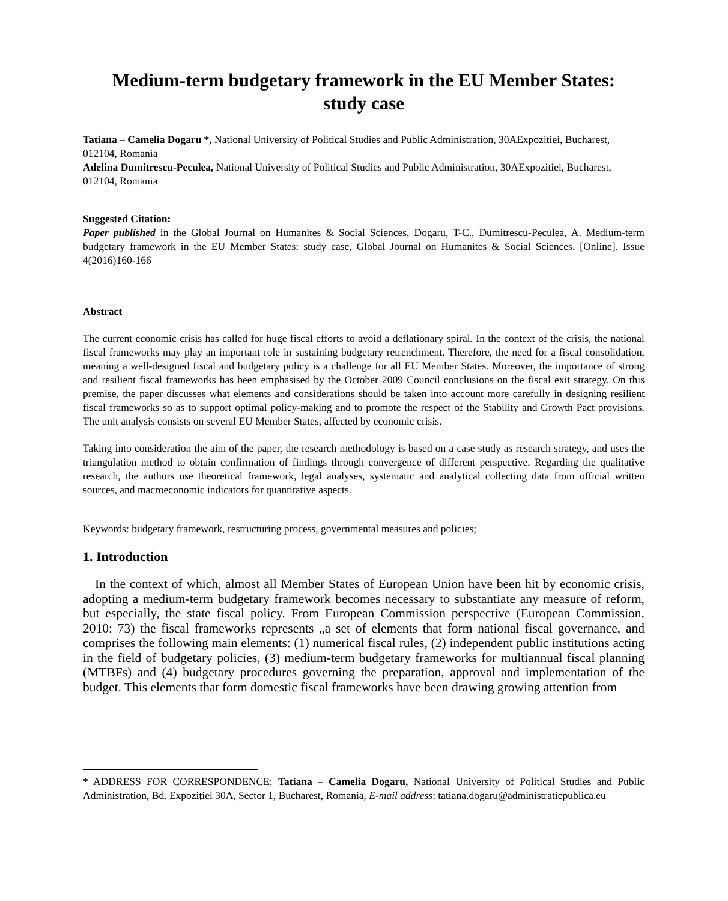Medium-term budgetary framework in the EU Member States:
study case
Tatiana – Camelia Dogaru *, National University of Political Studies and Public Administration, 30AExpozitiei, Bucharest, 012104, Romania
Adelina Dumitrescu-Peculea, National University of Political Studies and Public Administration, 30AExpozitiei, Bucharest, 012104, Romania
Suggested Citation:
Paper published in the Global Journal on Humanites & Social Sciences, Dogaru, T-C., Dumitrescu-Peculea, A. Medium-term budgetary framework in the EU Member States: study case, Global Journal on Humanites & Social Sciences. [Online]. Issue 4(2016)160-166
Abstract
The current economic crisis has called for huge fiscal efforts to avoid a deflationary spiral. In the context of the crisis, the national fiscal frameworks may play an important role in sustaining budgetary retrenchment. Therefore, the need for a fiscal consolidation, meaning a well-designed fiscal and budgetary policy is a challenge for all EU Member States. Moreover, the importance of strong and resilient fiscal frameworks has been emphasised by the October 2009 Council conclusions on the fiscal exit strategy. On this premise, the paper discusses what elements and considerations should be taken into account more carefully in designing resilient fiscal frameworks so as to support optimal policy-making and to promote the respect of the Stability and Growth Pact provisions. The unit analysis consists on several EU Member States, affected by economic crisis.
Taking into consideration the aim of the paper, the research methodology is based on a case study as research strategy, and uses the triangulation method to obtain confirmation of findings through convergence of different perspective. Regarding the qualitative research, the authors use theoretical framework, legal analyses, systematic and analytical collecting data from official written sources, and macroeconomic indicators for quantitative aspects.
Keywords: budgetary framework, restructuring process, governmental measures and policies;
1. Introduction
In the context of which, almost all Member States of European Union have been hit by economic crisis, adopting a medium-term budgetary framework becomes necessary to substantiate any measure of reform, but especially, the state fiscal policy. From European Commission perspective (European Commission, 2010: 73) the fiscal frameworks represents „a set of elements that form national fiscal governance, and comprises the following main elements: (1) numerical fiscal rules, (2) independent public institutions acting in the field of budgetary policies, (3) medium-term budgetary frameworks for multiannual fiscal planning (MTBFs) and (4) budgetary procedures governing the preparation, approval and implementation of the budget. This elements that form domestic fiscal frameworks have been drawing growing attention from
* ADDRESS FOR CORRESPONDENCE: Tatiana – Camelia Dogaru, National University of Political Studies and Public Administration, Bd. Expoziției 30A, Sector 1, Bucharest, Romania, E-mail address: tatiana.dogaru@administratiepublica.eu